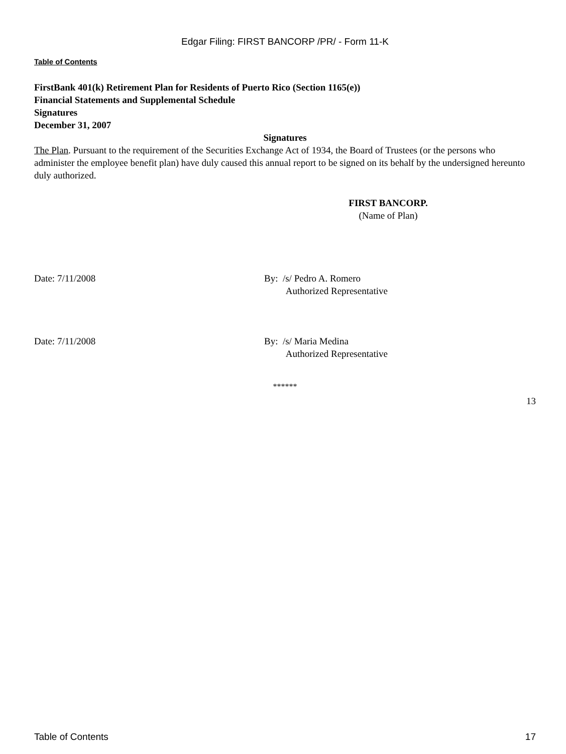Edgar Filing: FIRST BANCORP /PR/ - Form 11-K
Table of Contents
FirstBank 401(k) Retirement Plan for Residents of Puerto Rico (Section 1165(e))
Financial Statements and Supplemental Schedule
Signatures
December 31, 2007
Signatures
The Plan. Pursuant to the requirement of the Securities Exchange Act of 1934, the Board of Trustees (or the persons who administer the employee benefit plan) have duly caused this annual report to be signed on its behalf by the undersigned hereunto duly authorized.
FIRST BANCORP.
(Name of Plan)
Date: 7/11/2008 By: /s/ Pedro A. Romero
Authorized Representative
Date: 7/11/2008 By: /s/ Maria Medina
Authorized Representative
******
13
Table of Contents 17